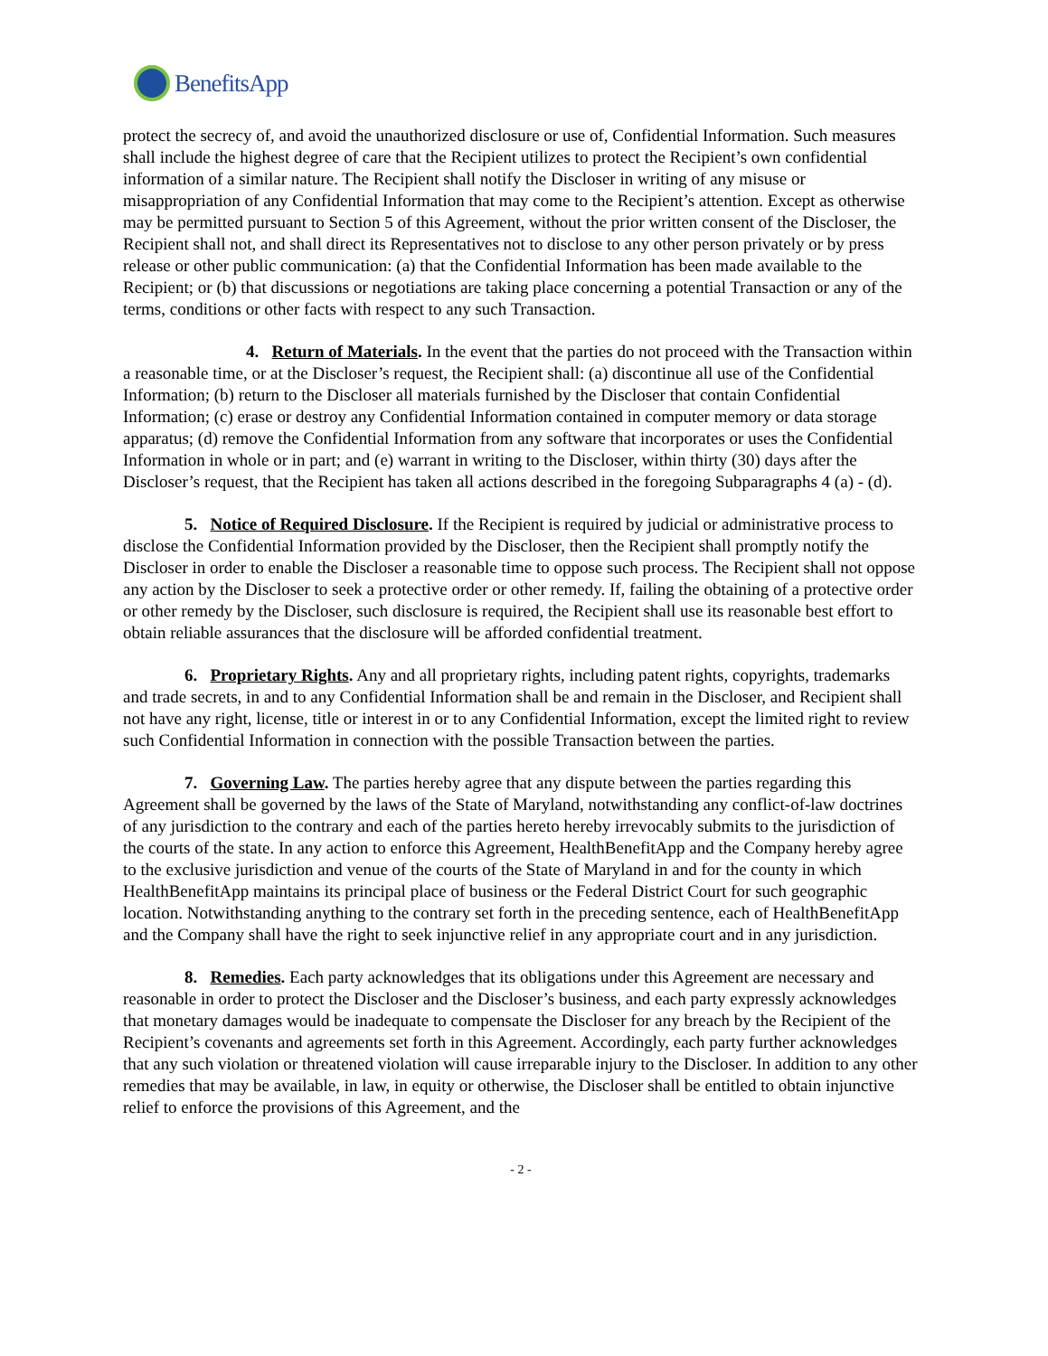BenefitsApp
protect the secrecy of, and avoid the unauthorized disclosure or use of, Confidential Information. Such measures shall include the highest degree of care that the Recipient utilizes to protect the Recipient’s own confidential information of a similar nature. The Recipient shall notify the Discloser in writing of any misuse or misappropriation of any Confidential Information that may come to the Recipient’s attention. Except as otherwise may be permitted pursuant to Section 5 of this Agreement, without the prior written consent of the Discloser, the Recipient shall not, and shall direct its Representatives not to disclose to any other person privately or by press release or other public communication: (a) that the Confidential Information has been made available to the Recipient; or (b) that discussions or negotiations are taking place concerning a potential Transaction or any of the terms, conditions or other facts with respect to any such Transaction.
4. Return of Materials. In the event that the parties do not proceed with the Transaction within a reasonable time, or at the Discloser’s request, the Recipient shall: (a) discontinue all use of the Confidential Information; (b) return to the Discloser all materials furnished by the Discloser that contain Confidential Information; (c) erase or destroy any Confidential Information contained in computer memory or data storage apparatus; (d) remove the Confidential Information from any software that incorporates or uses the Confidential Information in whole or in part; and (e) warrant in writing to the Discloser, within thirty (30) days after the Discloser’s request, that the Recipient has taken all actions described in the foregoing Subparagraphs 4 (a) - (d).
5. Notice of Required Disclosure. If the Recipient is required by judicial or administrative process to disclose the Confidential Information provided by the Discloser, then the Recipient shall promptly notify the Discloser in order to enable the Discloser a reasonable time to oppose such process. The Recipient shall not oppose any action by the Discloser to seek a protective order or other remedy. If, failing the obtaining of a protective order or other remedy by the Discloser, such disclosure is required, the Recipient shall use its reasonable best effort to obtain reliable assurances that the disclosure will be afforded confidential treatment.
6. Proprietary Rights. Any and all proprietary rights, including patent rights, copyrights, trademarks and trade secrets, in and to any Confidential Information shall be and remain in the Discloser, and Recipient shall not have any right, license, title or interest in or to any Confidential Information, except the limited right to review such Confidential Information in connection with the possible Transaction between the parties.
7. Governing Law. The parties hereby agree that any dispute between the parties regarding this Agreement shall be governed by the laws of the State of Maryland, notwithstanding any conflict-of-law doctrines of any jurisdiction to the contrary and each of the parties hereto hereby irrevocably submits to the jurisdiction of the courts of the state. In any action to enforce this Agreement, HealthBenefitApp and the Company hereby agree to the exclusive jurisdiction and venue of the courts of the State of Maryland in and for the county in which HealthBenefitApp maintains its principal place of business or the Federal District Court for such geographic location. Notwithstanding anything to the contrary set forth in the preceding sentence, each of HealthBenefitApp and the Company shall have the right to seek injunctive relief in any appropriate court and in any jurisdiction.
8. Remedies. Each party acknowledges that its obligations under this Agreement are necessary and reasonable in order to protect the Discloser and the Discloser’s business, and each party expressly acknowledges that monetary damages would be inadequate to compensate the Discloser for any breach by the Recipient of the Recipient’s covenants and agreements set forth in this Agreement. Accordingly, each party further acknowledges that any such violation or threatened violation will cause irreparable injury to the Discloser. In addition to any other remedies that may be available, in law, in equity or otherwise, the Discloser shall be entitled to obtain injunctive relief to enforce the provisions of this Agreement, and the
- 2 -